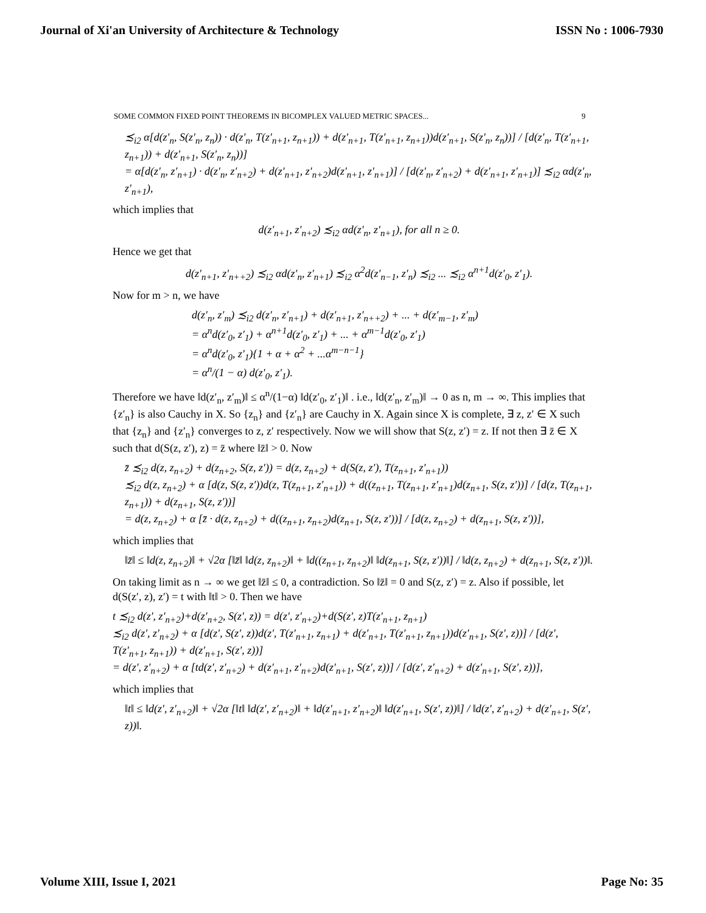Journal of Xi'an University of Architecture & Technology ISSN No : 1006-7930
SOME COMMON FIXED POINT THEOREMS IN BICOMPLEX VALUED METRIC SPACES... 9
≾<sub>i2</sub> α[d(z′<sub>n</sub>, S(z′<sub>n</sub>, z<sub>n</sub>)) · d(z′<sub>n</sub>, T(z′<sub>n+1</sub>, z<sub>n+1</sub>)) + d(z′<sub>n+1</sub>, T(z′<sub>n+1</sub>, z<sub>n+1</sub>))d(z′<sub>n+1</sub>, S(z′<sub>n</sub>, z<sub>n</sub>))] / [d(z′<sub>n</sub>, T(z′<sub>n+1</sub>, z<sub>n+1</sub>)) + d(z′<sub>n+1</sub>, S(z′<sub>n</sub>, z<sub>n</sub>))]
= α[d(z′<sub>n</sub>, z′<sub>n+1</sub>) · d(z′<sub>n</sub>, z′<sub>n+2</sub>) + d(z′<sub>n+1</sub>, z′<sub>n+2</sub>)d(z′<sub>n+1</sub>, z′<sub>n+1</sub>)] / [d(z′<sub>n</sub>, z′<sub>n+2</sub>) + d(z′<sub>n+1</sub>, z′<sub>n+1</sub>)] ≾<sub>i2</sub> αd(z′<sub>n</sub>, z′<sub>n+1</sub>),
which implies that
d(z′<sub>n+1</sub>, z′<sub>n+2</sub>) ≾<sub>i2</sub> αd(z′<sub>n</sub>, z′<sub>n+1</sub>), for all n ≥ 0.
Hence we get that
d(z′<sub>n+1</sub>, z′<sub>n++2</sub>) ≾<sub>i2</sub> αd(z′<sub>n</sub>, z′<sub>n+1</sub>) ≾<sub>i2</sub> α<sup>2</sup>d(z′<sub>n−1</sub>, z′<sub>n</sub>) ≾<sub>i2</sub> ... ≾<sub>i2</sub> α<sup>n+1</sup>d(z′<sub>0</sub>, z′<sub>1</sub>).
Now for m > n, we have
d(z′<sub>n</sub>, z′<sub>m</sub>) ≾<sub>i2</sub> d(z′<sub>n</sub>, z′<sub>n+1</sub>) + d(z′<sub>n+1</sub>, z′<sub>n++2</sub>) + ... + d(z′<sub>m−1</sub>, z′<sub>m</sub>)
= α<sup>n</sup>d(z′<sub>0</sub>, z′<sub>1</sub>) + α<sup>n+1</sup>d(z′<sub>0</sub>, z′<sub>1</sub>) + ... + α<sup>m−1</sup>d(z′<sub>0</sub>, z′<sub>1</sub>)
= α<sup>n</sup>d(z′<sub>0</sub>, z′<sub>1</sub>){1 + α + α<sup>2</sup> + ...α<sup>m−n−1</sup>}
= α<sup>n</sup>/(1 − α) d(z′<sub>0</sub>, z′<sub>1</sub>).
Therefore we have ‖d(z′<sub>n</sub>, z′<sub>m</sub>)‖ ≤ α<sup>n</sup>/(1−α) ‖d(z′<sub>0</sub>, z′<sub>1</sub>)‖ . i.e., ‖d(z′<sub>n</sub>, z′<sub>m</sub>)‖ → 0 as n, m → ∞. This implies that {z′<sub>n</sub>} is also Cauchy in X. So {z<sub>n</sub>} and {z′<sub>n</sub>} are Cauchy in X. Again since X is complete, ∃ z, z′ ∈ X such that {z<sub>n</sub>} and {z′<sub>n</sub>} converges to z, z′ respectively. Now we will show that S(z, z′) = z. If not then ∃ z̄ ∈ X such that d(S(z, z′), z) = z̄ where ‖z̄‖ > 0. Now
z̄ ≾<sub>i2</sub> d(z, z<sub>n+2</sub>) + d(z<sub>n+2</sub>, S(z, z′)) = d(z, z<sub>n+2</sub>) + d(S(z, z′), T(z<sub>n+1</sub>, z′<sub>n+1</sub>))
≾<sub>i2</sub> d(z, z<sub>n+2</sub>) + α [d(z, S(z, z′))d(z, T(z<sub>n+1</sub>, z′<sub>n+1</sub>)) + d((z<sub>n+1</sub>, T(z<sub>n+1</sub>, z′<sub>n+1</sub>)d(z<sub>n+1</sub>, S(z, z′))] / [d(z, T(z<sub>n+1</sub>, z<sub>n+1</sub>)) + d(z<sub>n+1</sub>, S(z, z′))]
= d(z, z<sub>n+2</sub>) + α [z̄ · d(z, z<sub>n+2</sub>) + d((z<sub>n+1</sub>, z<sub>n+2</sub>)d(z<sub>n+1</sub>, S(z, z′))] / [d(z, z<sub>n+2</sub>) + d(z<sub>n+1</sub>, S(z, z′))],
which implies that
‖z̄‖ ≤ ‖d(z, z<sub>n+2</sub>)‖ + √2α [‖z̄‖ ‖d(z, z<sub>n+2</sub>)‖ + ‖d((z<sub>n+1</sub>, z<sub>n+2</sub>)‖ ‖d(z<sub>n+1</sub>, S(z, z′))‖] / ‖d(z, z<sub>n+2</sub>) + d(z<sub>n+1</sub>, S(z, z′))‖.
On taking limit as n → ∞ we get ‖z̄‖ ≤ 0, a contradiction. So ‖z̄‖ = 0 and S(z, z′) = z. Also if possible, let d(S(z′, z), z′) = t with ‖t‖ > 0. Then we have
t ≾<sub>i2</sub> d(z′, z′<sub>n+2</sub>)+d(z′<sub>n+2</sub>, S(z′, z)) = d(z′, z′<sub>n+2</sub>)+d(S(z′, z)T(z′<sub>n+1</sub>, z<sub>n+1</sub>)
≾<sub>i2</sub> d(z′, z′<sub>n+2</sub>) + α [d(z′, S(z′, z))d(z′, T(z′<sub>n+1</sub>, z<sub>n+1</sub>) + d(z′<sub>n+1</sub>, T(z′<sub>n+1</sub>, z<sub>n+1</sub>))d(z′<sub>n+1</sub>, S(z′, z))] / [d(z′, T(z′<sub>n+1</sub>, z<sub>n+1</sub>)) + d(z′<sub>n+1</sub>, S(z′, z))]
= d(z′, z′<sub>n+2</sub>) + α [td(z′, z′<sub>n+2</sub>) + d(z′<sub>n+1</sub>, z′<sub>n+2</sub>)d(z′<sub>n+1</sub>, S(z′, z))] / [d(z′, z′<sub>n+2</sub>) + d(z′<sub>n+1</sub>, S(z′, z))],
which implies that
‖t‖ ≤ ‖d(z′, z′<sub>n+2</sub>)‖ + √2α [‖t‖ ‖d(z′, z′<sub>n+2</sub>)‖ + ‖d(z′<sub>n+1</sub>, z′<sub>n+2</sub>)‖ ‖d(z′<sub>n+1</sub>, S(z′, z))‖] / ‖d(z′, z′<sub>n+2</sub>) + d(z′<sub>n+1</sub>, S(z′, z))‖.
Volume XIII, Issue I, 2021 Page No: 35